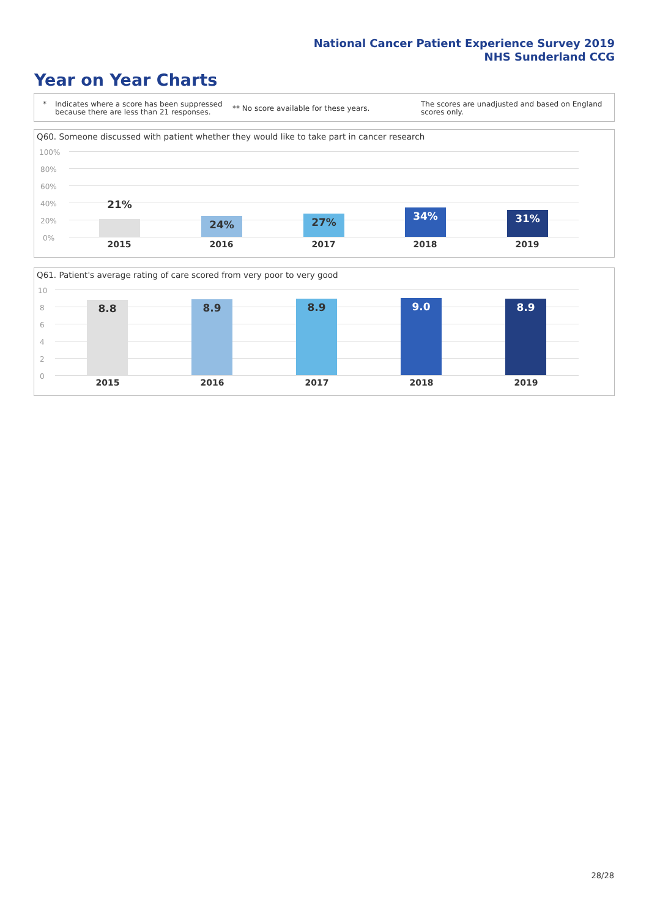National Cancer Patient Experience Survey 2019
NHS Sunderland CCG
Year on Year Charts
* Indicates where a score has been suppressed
because there are less than 21 responses.
** No score available for these years.
The scores are unadjusted and based on England
scores only.
Q60. Someone discussed with patient whether they would like to take part in cancer research
100%
80%
60%
40%
20%
0%
21% 24% 27% 34% 31%
2015 2016 2017 2018 2019
Q61. Patient's average rating of care scored from very poor to very good
10
8
6
4
2
0
8.8 8.9 8.9 9.0 8.9
2015 2016 2017 2018 2019
28/28